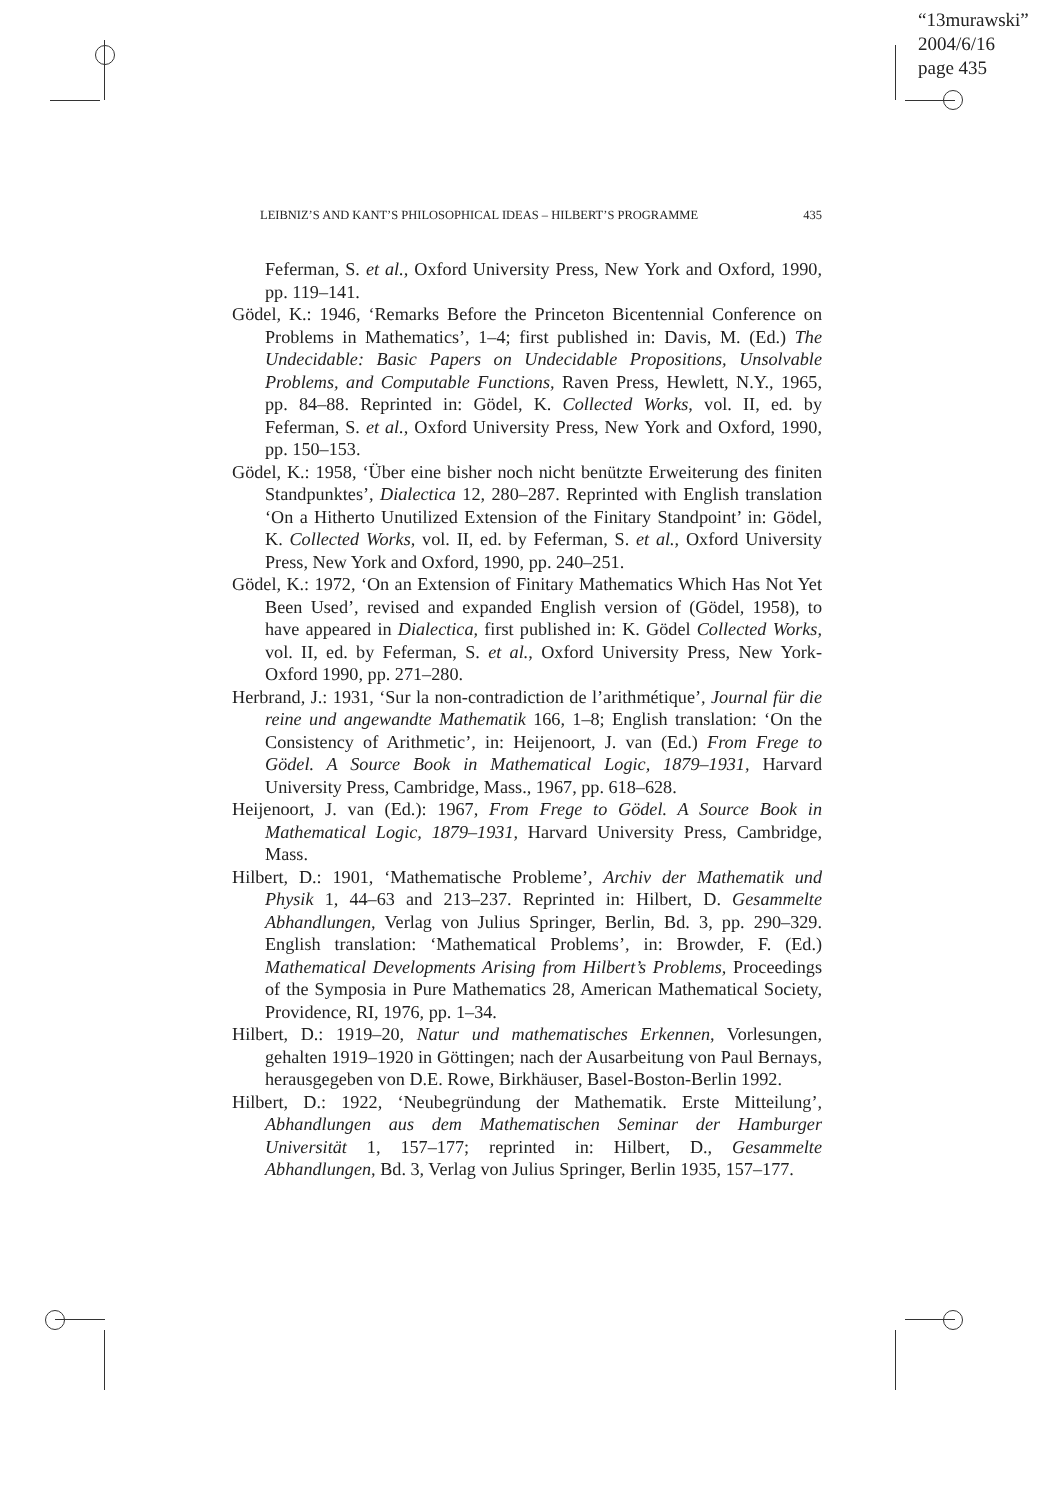“13murawski”
2004/6/16
page 435
LEIBNIZ’S AND KANT’S PHILOSOPHICAL IDEAS – HILBERT’S PROGRAMME 435
Feferman, S. et al., Oxford University Press, New York and Oxford, 1990, pp. 119–141.
Gödel, K.: 1946, ‘Remarks Before the Princeton Bicentennial Conference on Problems in Mathematics’, 1–4; first published in: Davis, M. (Ed.) The Undecidable: Basic Papers on Undecidable Propositions, Unsolvable Problems, and Computable Functions, Raven Press, Hewlett, N.Y., 1965, pp. 84–88. Reprinted in: Gödel, K. Collected Works, vol. II, ed. by Feferman, S. et al., Oxford University Press, New York and Oxford, 1990, pp. 150–153.
Gödel, K.: 1958, ‘Über eine bisher noch nicht benützte Erweiterung des finiten Standpunktes’, Dialectica 12, 280–287. Reprinted with English translation ‘On a Hitherto Unutilized Extension of the Finitary Standpoint’ in: Gödel, K. Collected Works, vol. II, ed. by Feferman, S. et al., Oxford University Press, New York and Oxford, 1990, pp. 240–251.
Gödel, K.: 1972, ‘On an Extension of Finitary Mathematics Which Has Not Yet Been Used’, revised and expanded English version of (Gödel, 1958), to have appeared in Dialectica, first published in: K. Gödel Collected Works, vol. II, ed. by Feferman, S. et al., Oxford University Press, New York-Oxford 1990, pp. 271–280.
Herbrand, J.: 1931, ‘Sur la non-contradiction de l’arithmétique’, Journal für die reine und angewandte Mathematik 166, 1–8; English translation: ‘On the Consistency of Arithmetic’, in: Heijenoort, J. van (Ed.) From Frege to Gödel. A Source Book in Mathematical Logic, 1879–1931, Harvard University Press, Cambridge, Mass., 1967, pp. 618–628.
Heijenoort, J. van (Ed.): 1967, From Frege to Gödel. A Source Book in Mathematical Logic, 1879–1931, Harvard University Press, Cambridge, Mass.
Hilbert, D.: 1901, ‘Mathematische Probleme’, Archiv der Mathematik und Physik 1, 44–63 and 213–237. Reprinted in: Hilbert, D. Gesammelte Abhandlungen, Verlag von Julius Springer, Berlin, Bd. 3, pp. 290–329. English translation: ‘Mathematical Problems’, in: Browder, F. (Ed.) Mathematical Developments Arising from Hilbert’s Problems, Proceedings of the Symposia in Pure Mathematics 28, American Mathematical Society, Providence, RI, 1976, pp. 1–34.
Hilbert, D.: 1919–20, Natur und mathematisches Erkennen, Vorlesungen, gehalten 1919–1920 in Göttingen; nach der Ausarbeitung von Paul Bernays, herausgegeben von D.E. Rowe, Birkhäuser, Basel-Boston-Berlin 1992.
Hilbert, D.: 1922, ‘Neubegründung der Mathematik. Erste Mitteilung’, Abhandlungen aus dem Mathematischen Seminar der Hamburger Universität 1, 157–177; reprinted in: Hilbert, D., Gesammelte Abhandlungen, Bd. 3, Verlag von Julius Springer, Berlin 1935, 157–177.